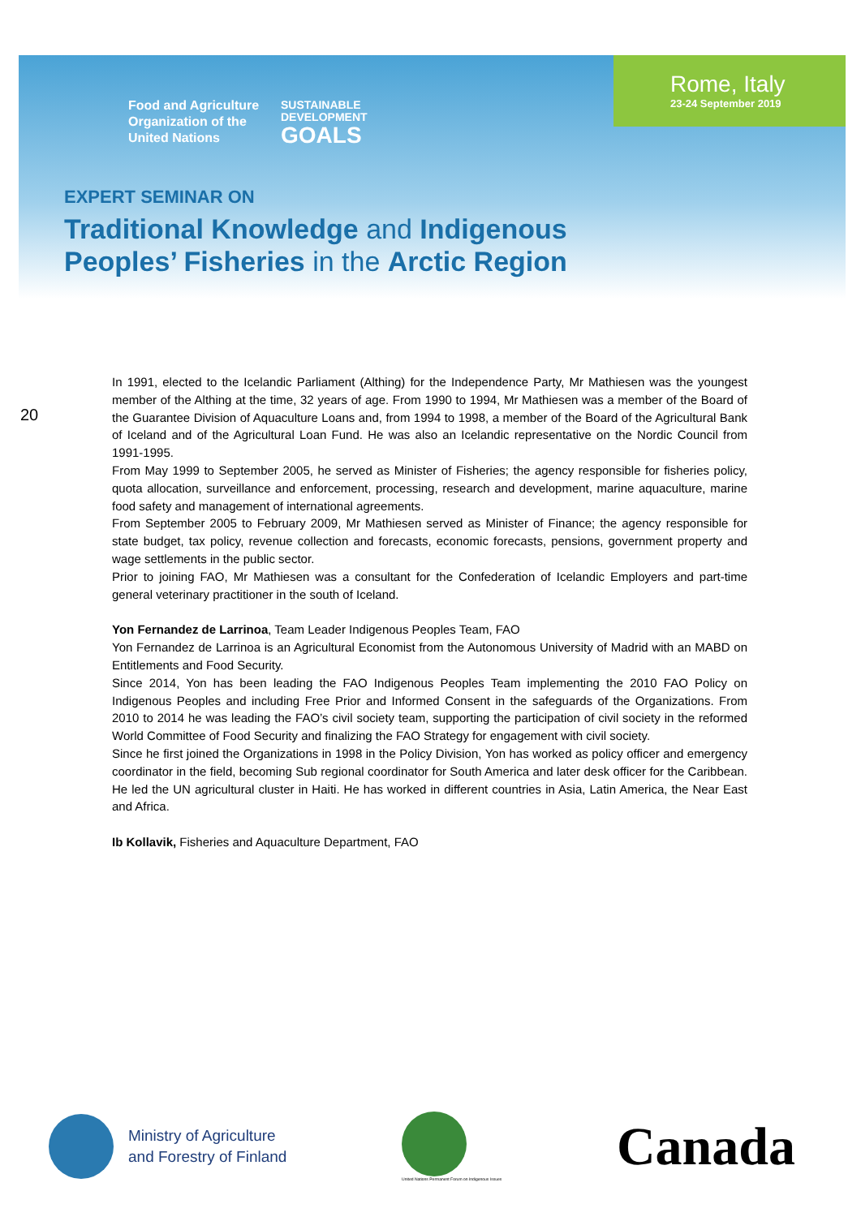Food and Agriculture
Organization of the
United Nations
SUSTAINABLE
DEVELOPMENT
GOALS
Rome, Italy
23-24 September 2019
EXPERT SEMINAR ON
Traditional Knowledge and Indigenous
Peoples’ Fisheries in the Arctic Region
20
In 1991, elected to the Icelandic Parliament (Althing) for the Independence Party, Mr Mathiesen was the youngest member of the Althing at the time, 32 years of age. From 1990 to 1994, Mr Mathiesen was a member of the Board of the Guarantee Division of Aquaculture Loans and, from 1994 to 1998, a member of the Board of the Agricultural Bank of Iceland and of the Agricultural Loan Fund. He was also an Icelandic representative on the Nordic Council from 1991-1995.
From May 1999 to September 2005, he served as Minister of Fisheries; the agency responsible for fisheries policy, quota allocation, surveillance and enforcement, processing, research and development, marine aquaculture, marine food safety and management of international agreements.
From September 2005 to February 2009, Mr Mathiesen served as Minister of Finance; the agency responsible for state budget, tax policy, revenue collection and forecasts, economic forecasts, pensions, government property and wage settlements in the public sector.
Prior to joining FAO, Mr Mathiesen was a consultant for the Confederation of Icelandic Employers and part-time general veterinary practitioner in the south of Iceland.
Yon Fernandez de Larrinoa, Team Leader Indigenous Peoples Team, FAO
Yon Fernandez de Larrinoa is an Agricultural Economist from the Autonomous University of Madrid with an MABD on Entitlements and Food Security.
Since 2014, Yon has been leading the FAO Indigenous Peoples Team implementing the 2010 FAO Policy on Indigenous Peoples and including Free Prior and Informed Consent in the safeguards of the Organizations. From 2010 to 2014 he was leading the FAO’s civil society team, supporting the participation of civil society in the reformed World Committee of Food Security and finalizing the FAO Strategy for engagement with civil society.
Since he first joined the Organizations in 1998 in the Policy Division, Yon has worked as policy officer and emergency coordinator in the field, becoming Sub regional coordinator for South America and later desk officer for the Caribbean. He led the UN agricultural cluster in Haiti. He has worked in different countries in Asia, Latin America, the Near East and Africa.
Ib Kollavik, Fisheries and Aquaculture Department, FAO
Ministry of Agriculture
and Forestry of Finland
United Nations Permanent Forum on Indigenous Issues
Canada